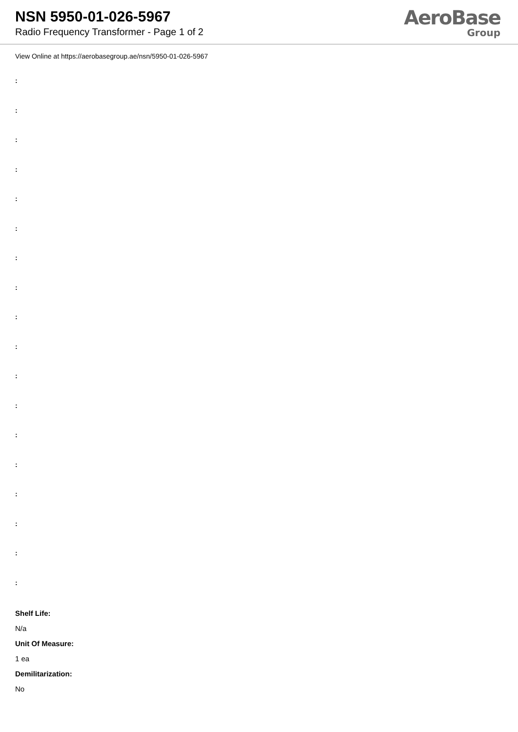NSN 5950-01-026-5967
Radio Frequency Transformer - Page 1 of 2
AeroBase
Group
View Online at https://aerobasegroup.ae/nsn/5950-01-026-5967
:
:
:
:
:
:
:
:
:
:
:
:
:
:
:
:
:
:
Shelf Life:
N/a
Unit Of Measure:
1 ea
Demilitarization:
No